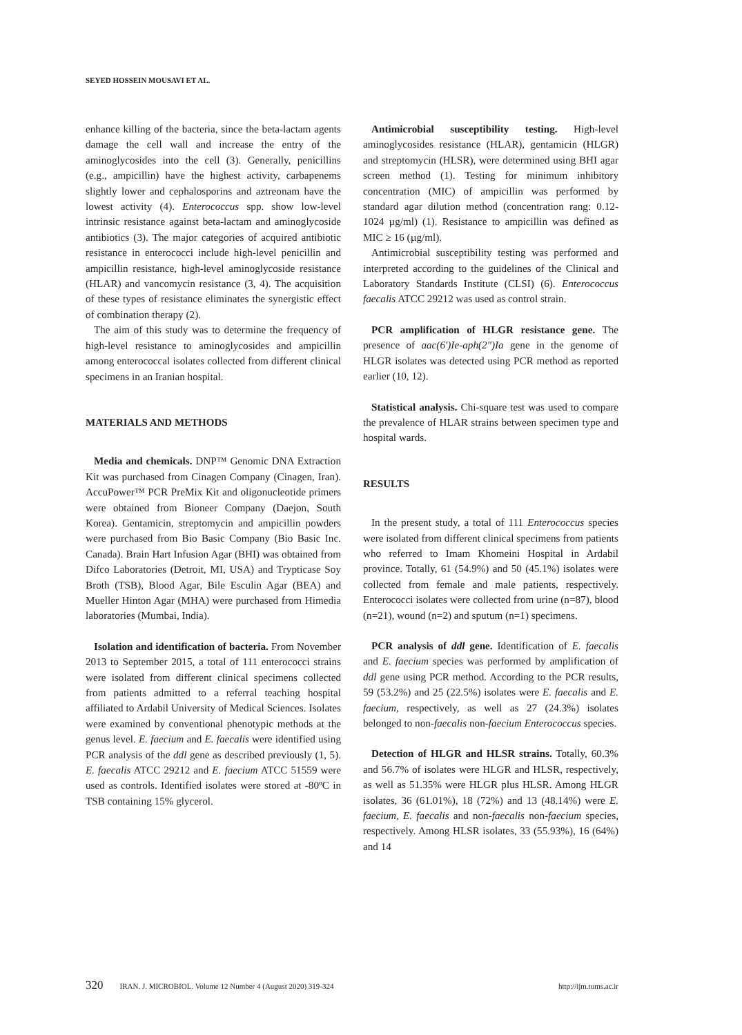SEYED HOSSEIN MOUSAVI ET AL.
enhance killing of the bacteria, since the beta-lactam agents damage the cell wall and increase the entry of the aminoglycosides into the cell (3). Generally, penicillins (e.g., ampicillin) have the highest activity, carbapenems slightly lower and cephalosporins and aztreonam have the lowest activity (4). Enterococcus spp. show low-level intrinsic resistance against beta-lactam and aminoglycoside antibiotics (3). The major categories of acquired antibiotic resistance in enterococci include high-level penicillin and ampicillin resistance, high-level aminoglycoside resistance (HLAR) and vancomycin resistance (3, 4). The acquisition of these types of resistance eliminates the synergistic effect of combination therapy (2).
The aim of this study was to determine the frequency of high-level resistance to aminoglycosides and ampicillin among enterococcal isolates collected from different clinical specimens in an Iranian hospital.
MATERIALS AND METHODS
Media and chemicals. DNP™ Genomic DNA Extraction Kit was purchased from Cinagen Company (Cinagen, Iran). AccuPower™ PCR PreMix Kit and oligonucleotide primers were obtained from Bioneer Company (Daejon, South Korea). Gentamicin, streptomycin and ampicillin powders were purchased from Bio Basic Company (Bio Basic Inc. Canada). Brain Hart Infusion Agar (BHI) was obtained from Difco Laboratories (Detroit, MI, USA) and Trypticase Soy Broth (TSB), Blood Agar, Bile Esculin Agar (BEA) and Mueller Hinton Agar (MHA) were purchased from Himedia laboratories (Mumbai, India).
Isolation and identification of bacteria. From November 2013 to September 2015, a total of 111 enterococci strains were isolated from different clinical specimens collected from patients admitted to a referral teaching hospital affiliated to Ardabil University of Medical Sciences. Isolates were examined by conventional phenotypic methods at the genus level. E. faecium and E. faecalis were identified using PCR analysis of the ddl gene as described previously (1, 5). E. faecalis ATCC 29212 and E. faecium ATCC 51559 were used as controls. Identified isolates were stored at -80ºC in TSB containing 15% glycerol.
Antimicrobial susceptibility testing. High-level aminoglycosides resistance (HLAR), gentamicin (HLGR) and streptomycin (HLSR), were determined using BHI agar screen method (1). Testing for minimum inhibitory concentration (MIC) of ampicillin was performed by standard agar dilution method (concentration rang: 0.12-1024 µg/ml) (1). Resistance to ampicillin was defined as MIC ≥ 16 (µg/ml).
Antimicrobial susceptibility testing was performed and interpreted according to the guidelines of the Clinical and Laboratory Standards Institute (CLSI) (6). Enterococcus faecalis ATCC 29212 was used as control strain.
PCR amplification of HLGR resistance gene. The presence of aac(6′)Ie-aph(2″)Ia gene in the genome of HLGR isolates was detected using PCR method as reported earlier (10, 12).
Statistical analysis. Chi-square test was used to compare the prevalence of HLAR strains between specimen type and hospital wards.
RESULTS
In the present study, a total of 111 Enterococcus species were isolated from different clinical specimens from patients who referred to Imam Khomeini Hospital in Ardabil province. Totally, 61 (54.9%) and 50 (45.1%) isolates were collected from female and male patients, respectively. Enterococci isolates were collected from urine (n=87), blood (n=21), wound (n=2) and sputum (n=1) specimens.
PCR analysis of ddl gene. Identification of E. faecalis and E. faecium species was performed by amplification of ddl gene using PCR method. According to the PCR results, 59 (53.2%) and 25 (22.5%) isolates were E. faecalis and E. faecium, respectively, as well as 27 (24.3%) isolates belonged to non-faecalis non-faecium Enterococcus species.
Detection of HLGR and HLSR strains. Totally, 60.3% and 56.7% of isolates were HLGR and HLSR, respectively, as well as 51.35% were HLGR plus HLSR. Among HLGR isolates, 36 (61.01%), 18 (72%) and 13 (48.14%) were E. faecium, E. faecalis and non-faecalis non-faecium species, respectively. Among HLSR isolates, 33 (55.93%), 16 (64%) and 14
320 IRAN. J. MICROBIOL. Volume 12 Number 4 (August 2020) 319-324 http://ijm.tums.ac.ir